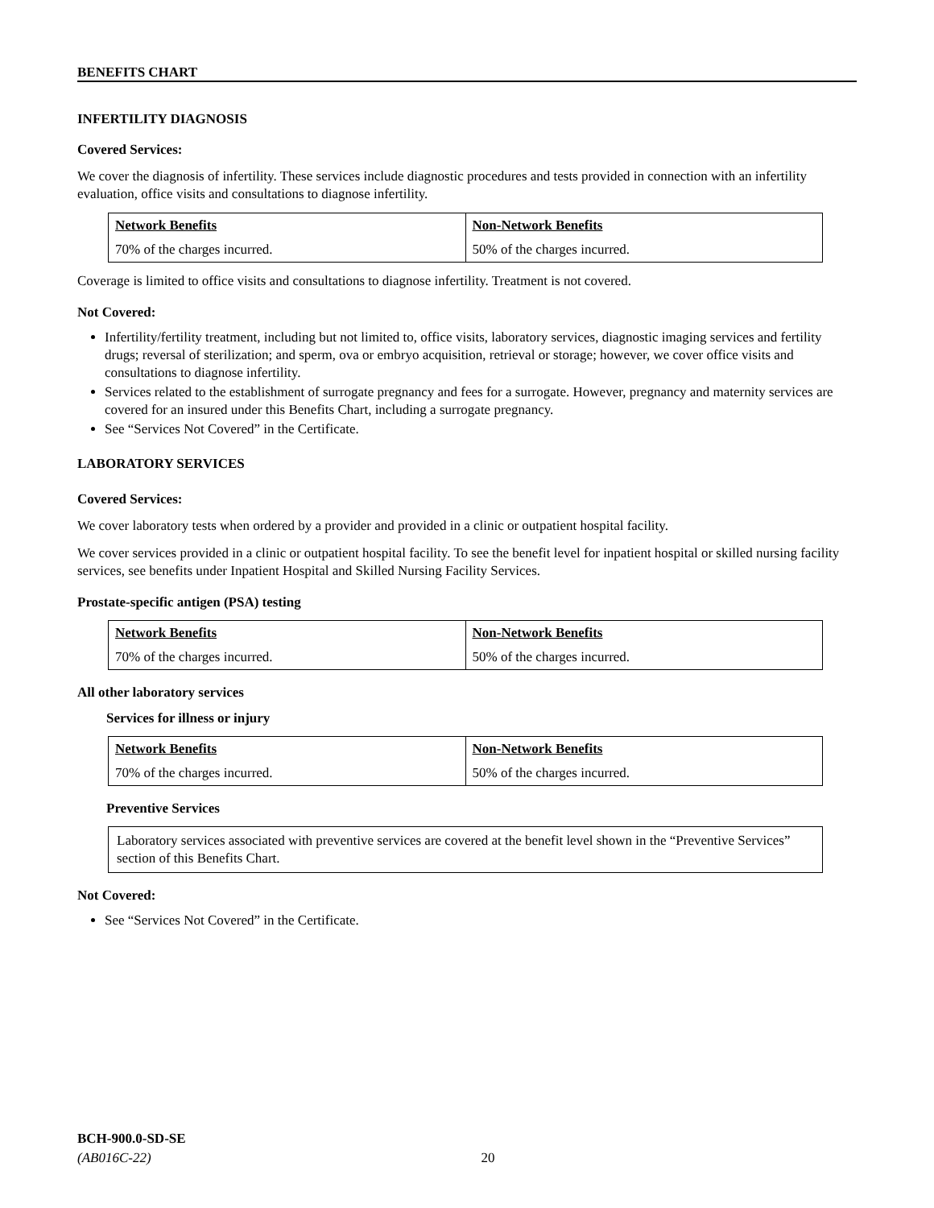BENEFITS CHART
INFERTILITY DIAGNOSIS
Covered Services:
We cover the diagnosis of infertility. These services include diagnostic procedures and tests provided in connection with an infertility evaluation, office visits and consultations to diagnose infertility.
| Network Benefits | Non-Network Benefits |
| 70% of the charges incurred. | 50% of the charges incurred. |
Coverage is limited to office visits and consultations to diagnose infertility. Treatment is not covered.
Not Covered:
Infertility/fertility treatment, including but not limited to, office visits, laboratory services, diagnostic imaging services and fertility drugs; reversal of sterilization; and sperm, ova or embryo acquisition, retrieval or storage; however, we cover office visits and consultations to diagnose infertility.
Services related to the establishment of surrogate pregnancy and fees for a surrogate. However, pregnancy and maternity services are covered for an insured under this Benefits Chart, including a surrogate pregnancy.
See “Services Not Covered” in the Certificate.
LABORATORY SERVICES
Covered Services:
We cover laboratory tests when ordered by a provider and provided in a clinic or outpatient hospital facility.
We cover services provided in a clinic or outpatient hospital facility. To see the benefit level for inpatient hospital or skilled nursing facility services, see benefits under Inpatient Hospital and Skilled Nursing Facility Services.
Prostate-specific antigen (PSA) testing
| Network Benefits | Non-Network Benefits |
| 70% of the charges incurred. | 50% of the charges incurred. |
All other laboratory services
Services for illness or injury
| Network Benefits | Non-Network Benefits |
| 70% of the charges incurred. | 50% of the charges incurred. |
Preventive Services
Laboratory services associated with preventive services are covered at the benefit level shown in the “Preventive Services” section of this Benefits Chart.
Not Covered:
See “Services Not Covered” in the Certificate.
BCH-900.0-SD-SE
(AB016C-22) 20